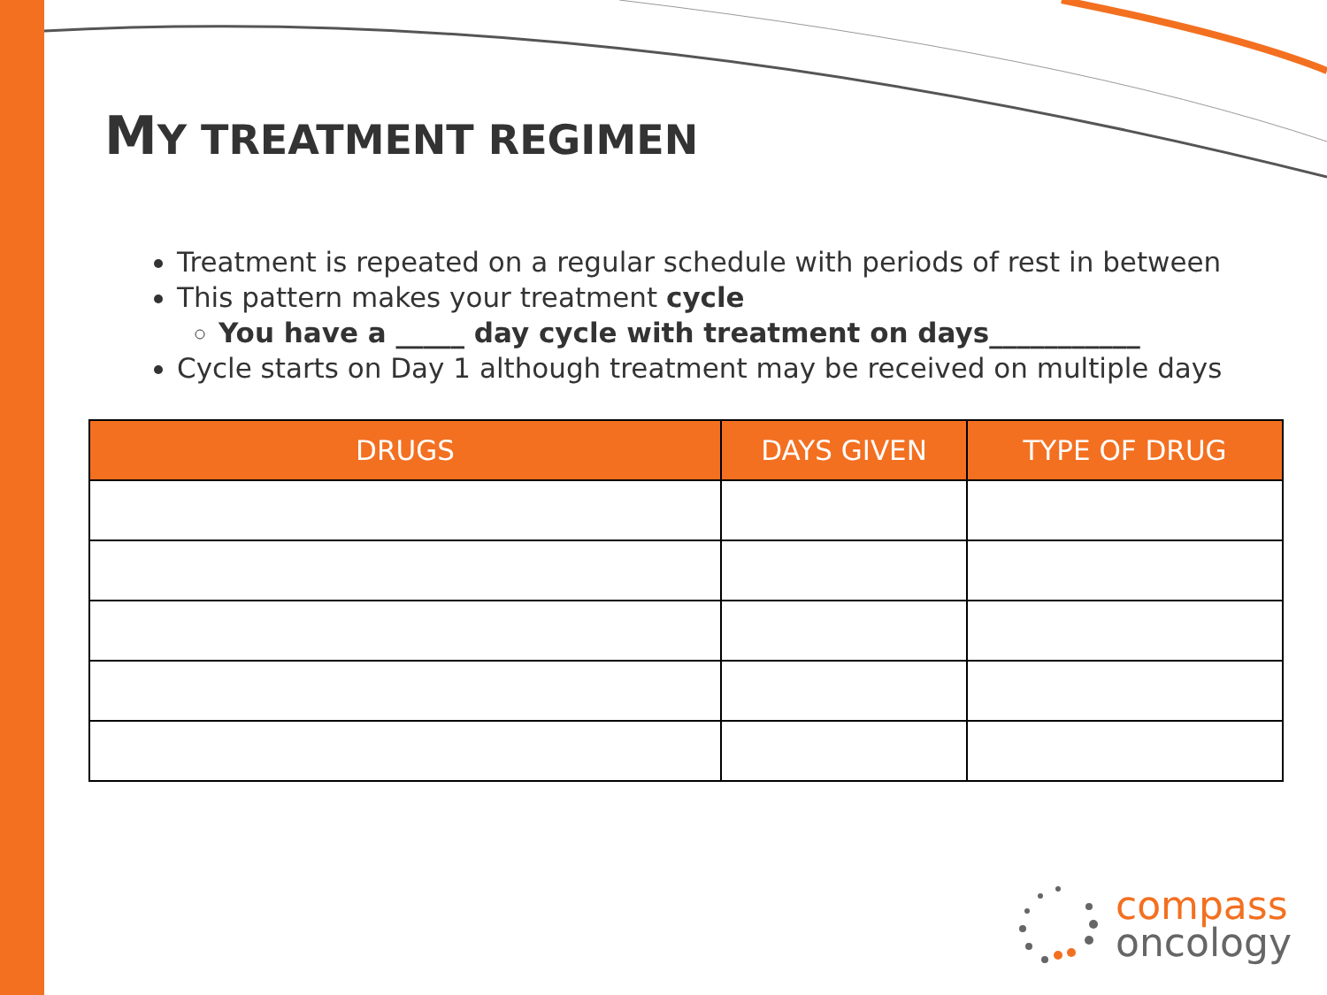MY TREATMENT REGIMEN
Treatment is repeated on a regular schedule with periods of rest in between
This pattern makes your treatment cycle
You have a _____ day cycle with treatment on days___________
Cycle starts on Day 1 although treatment may be received on multiple days
| DRUGS | DAYS GIVEN | TYPE OF DRUG |
| --- | --- | --- |
compass
oncology